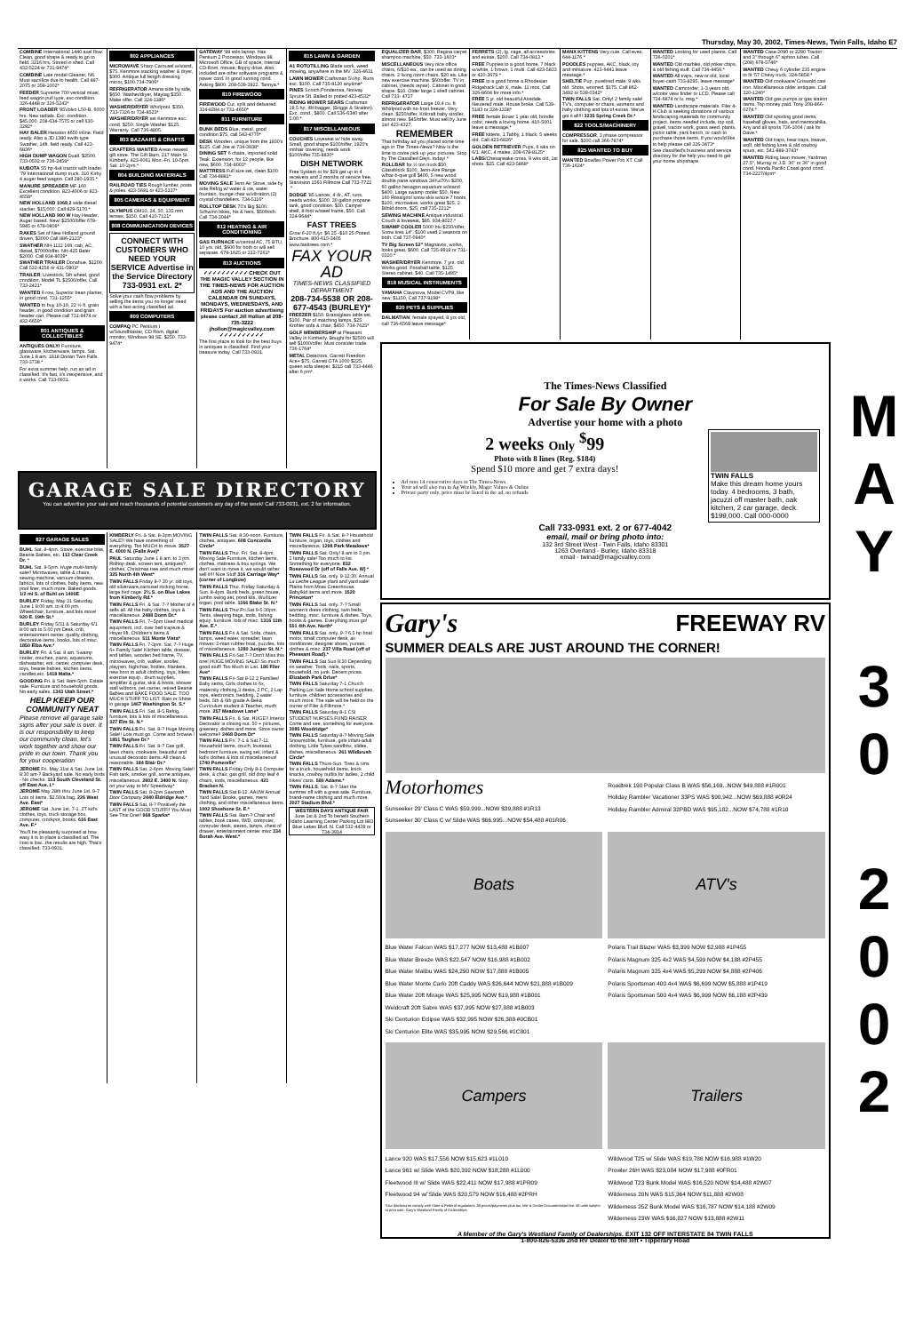Thursday, May 30, 2002, Times-News, Twin Falls, Idaho E7
COMBINE International 1440 axel flow. Clean, good shape & ready to go to field. 3216 hrs. Stored in shed. Call 432-5224 or 731-9474*
COMBINE Late model Gleaner, N6. Must sacrifice due to health. Call 487-2075 or 358-1002*
FEEDER Supreme 700 vertical mixer, feed wagon pull type, exc condition. 326-4448 or 326-5243*
FRONT LOADER '95Volvo L50-B. 6000 hrs. New radials. Exc. condition. $45,000. 208-634-7575 or cell 630-3292*
HAY BALER Hesston 4650 inline. Field ready. Also a JD 1380 swith type Swather, 14ft. field ready. Call 423-6836*
HIGH DUMP WAGON Duall. $2500. 733-0502 or 736-2459*
KUBOTA 55 hp 4x4 tractor with loader. '79 International dump truck. 310 Kirby 4 auger feed wagon. Call 280-1935.*
MANURE SPREADER MF 160 Excellent condition. 823-4006 or 823-4558*
NEW HOLLAND 1068 2 wide diesel stacker. $15,000. Call 829-5170.*
NEW HOLLAND 990 W Hay Header, Auger based. New! $2500/offer 678-5945 or 678-0809*
RAKES Set of New Holland ground driven, $3000 Call 886-2123*
SWATHER NH-1112 16ft. cab, AC, diesel, $7000/offer. NH-425 Baler $2000. Call 934-8039*
SWATHER TRAILER Donahue. $1200. Call 532-4256 or 431-5903*
TRAILER, Livestock, 5th wheel, good condition, Model TL $2500/offer, Call 733-2421*
WANTED 6 row, Superior bean planter, in good cond. 731-1255*
WANTED to buy 10-10, 22 ½ ft. grain header, in good condition and grain header cart. Please call 731-9474 or 432-6659*
801 ANTIQUES & COLLECTIBLES
ANTIQUES ONLY! Furniture, glassware, kitchenware, lamps. Sat. June 1 8 am. 1818 Dorian Twin Falls. 733-3738.*
For extra summer help, run an ad in classified. It's fast, it's inexpensive, and it works. Call 733-0931.
802 APPLIANCES
MICROWAVE Sharp Carousel w/stand, $75. Kenmore stacking washer & dryer, $300. Antique full length dressing mirror, $100.734-7906*
REFRIGERATOR Amana side by side, $650. Washer/dryer, Maytag $350. Make offer. Call 324-1186*
WASHER/DRYER Whirlpool. $350. 733-7326 or 734-8523*
WASHER/DRYER set Kenmore exc. cond. $250. Single Washer $125. Warranty. Call 736-4805.
803 BAZAARS & CRAFTS
CRAFTERS WANTED Areas newest gift store. The Gift Barn, 217 Main St. Kimberly. 423-6061 Mon.-Fri. 10-5pm. Sat. 10-2pm.*
804 BUILDING MATERIALS
RAILROAD TIES Rough lumber, posts & poles. 423-5691 or 423-5337*
805 CAMERAS & EQUIPMENT
OLYMPUS OM10, 24, 50, 135 mm lenses, $150. Call 410-7121*
808 COMMUNICATION DEVICES
CONNECT WITH CUSTOMERS WHO NEED YOUR SERVICE Advertise in the Service Directory 733-0931 ext. 2*
Solve your cash flow problems by selling the items you no longer need with a fast-acting classified ad.
809 COMPUTERS
COMPAQ PC Pentium I w/Soundblaster, CD Rom, digital monitor, Windows 98 SE. $250. 733-9474*
GATEWAY '98 solo laptop. Has Pentium 2 Processor, Windows 98. Microsoft Office, GB of space, Internal CD-Rom, mouse, floppy drive. Also included are other software programs & power cord. In good running cond. Asking $800. 208-539-3922. Tannya.*
810 FIREWOOD
FIREWOOD Cut, split and delivered. 324-8284 or 731-4650*
811 FURNITURE
BUNK BEDS Blue, metal, good condition $75, call 543-4770*
DESK Wooden, unique from the 1930's $125. Call Joe at 734-3938*
DINING SET 6 chairs, imported solid Teak. Extension, for 12 people, like new, $600. 734-8003*
MATTRESS Full size set, clean $100. Call 734-8881*
MOVING SALE Jenn Air Stove, side by side Refrig w/ water & ice, water fountain, lounge chair w/vibration,(2) crystal chandeliers. 734-5116*
ROLLTOP DESK 70's Big $100. Schwinn bikes, his & hers, $50/both. Call 734-3044*
812 HEATING & AIR CONDITIONING
GAS FURNACE w/central AC, 75 BTU, 10 yrs. old, $600 for both or will sell separate. 678-1625 or 312-7261*
813 AUCTIONS
✓✓✓✓✓✓✓✓✓✓ CHECK OUT THE MAGIC VALLEY SECTION IN THE TIMES-NEWS FOR AUCTION ADS AND THE AUCTION CALENDAR ON SUNDAYS, MONDAYS, WEDNESDAYS, AND FRIDAYS For auction advertising please contact Jill Hollon at 208-735-3222 jhollon@magicvalley.com ✓✓✓✓✓✓✓✓✓✓
The first place to look for the best buys in antiques is classified. Find your treasure today. Call 733-0931.
815 LAWN & GARDEN
A1 ROTOTILLING Blade work, weed mowing, anywhere in the MV. 326-4631
LAWN MOWER Craftsman 5½hp. Runs exc. $100. Call 735-8120 anytime*
PINES Scotch,Ponderosa, Norway Spruce 5ft. Balled or potted 423-4532*
RIDING MOWER SEARS Craftsman 19.5 hp, dbl bagger, (Briggs & Stratton). Exc. cond., $800. Call 536-6340 after 5:00.*
817 MISCELLANEOUS
COUCHES Loveseat w/ hide away. Small, good shape $100/offer. 1920's mohair covering, needs work $100/offer.735-8830*
DISH NETWORK
Free System or for $29 get up to 4 receivers and 3 months of service free. Starvision 1563 Fillmore Call 733-7722 .*
DODGE '85 Lancer, 4 dr., AT, runs, needs works. $300. 30 gallon propane tank, good condition. $30. Camper shell, 8 foot w/steel frame, $50. Call 324-9644*
FAST TREES
Grow 6-10 ft./yr. $6.25 -$10.25 Potted. Brochure. 800-615-3405 www.fasttrees.com.*
FAX YOUR AD
TIMES-NEWS CLASSIFIED DEPARTMENT
208-734-5538 OR 208-677-4543 (BURLEY)*
FREEZER $150. Brass/glass table set, $100. Pair of matching lamps, $25. Krohler sofa & chair, $450. 734-7625*
GOLF MEMBERSHIP at Pleasant Valley in Kimberly. Bought for $2500 will sell $1000/offer. Must consider trade. 736-1764*
METAL Detectors, Garrett Freedom Ace+ $75, Garrett GTA 1000 $225, queen sofa sleeper. $215 call 733-4446 after 6 pm*.
GARAGE SALE DIRECTORY
You can advertise your sale and reach thousands of potential customers any day of the week! Call 733-0931, ext. 2 for information.
827 GARAGE SALES
BUHL Sat. 8-4pm. Stove, exercise bike, Beanie Babies, etc. 113 Clear Creek Dr. *
BUHL Sat. 8-5pm. Huge multi-family sale!! Microwaves, table & chairs, sewing machine, vacuum cleaners, fabrics, lots of clothes, baby items, new pool liner, much more. Baked goods. 1/2 mi S. of Buhl on 1400E
BURLEY Friday, May 31 Saturday, June 1 8:00 am. to 4:00 pm. Wheelchair, furniture, and lots more! 920 E. 19th St.*
BURLEY Friday 5/31 & Saturday 6/1 8:00 am to 5:00 pm Desk, crib, entertainment center, quality clothing, decorative items, books, lots of misc. 1850 Elba Ave.*
BURLEY Fri. & Sat. 8 am. Swamp cooler, couches, piano, aquariums, dishwasher, ent. center, computer desk, toys, beanie babies, kitchen items, candles,etc. 1418 Malta.*
GOODING Fri. & Sat. 8am-5pm. Estate sale. Furniture and household goods. No early sales. 1343 Utah Street.*
HELP KEEP OUR COMMUNITY NEAT
Please remove all garage sale signs after your sale is over. It is our responsibility to keep our community clean, let's work together and show our pride in our town. Thank you for your cooperation
JEROME Fri. May 31st & Sat. June 1st. 8:30 am-? Backyard sale. No early birds - No checks. 113 South Cleveland St. off East Ave. I.*
JEROME May 28th thru June 1st. 9-7 Lots of items. $2.50/a bag. 226 West Ave. East*
JEROME Sat. June 1st. 7-1. 2T kid's clothes, toys, truck storage box, computer, crockpot, books. 616 East Ave. F.*
You'll be pleasantly surprised at how easy it is to place a classified ad. The cost is low...the results are high. That's classified. 733-0931.
KIMBERLY Fri. & Sat. 8-3pm.MOVING SALE!! We have something of everything. Too MUCH to move. 3527 E. 4000 N. (Falls Ave)*
PAUL Saturday June 1 8 am. to 3 pm. Rolltop desk, screen tent, antiques?, clothes, Christmas tree and much more! 325 North 4th West*
TWIN FALLS Friday 8-? 30 yr. old toys, old silverware,carousel rocking horse, large bird cage. 2¼ S. on Blue Lakes from Kimberly Rd.*
TWIN FALLS Fri. & Sat. 7-? Mother of 4 sells all. All the baby clothes, toys & miscellaneous. 2488 Dorm Dr.*
TWIN FALLS Fri. 7--5pm Used medical equipment, incl. over bed trapeze & Hoyer lift. Children's items & miscellaneous. 511 Monte Vista*
TWIN FALLS Fri. 7-3pm. Sat. 7-? Huge 6+ Family Sale! Kitchen table, dresser, end tables, wooden bed frame, TV, microwaves, crib, walker, stroller, playpen, highchair, bottles, blankets, new born to adult clothing, toys, bikes; exercise equip., drum supplies, amplifier & guitar, skis & boots, shower stall w/doors, pet carrier, retired Beanie Babies and BAKE FOOD SALE. TOO MUCH STUFF TO LIST. Rain or Shine in garage 1467 Washington St. S.*
TWIN FALLS Fri. Sat. 8-5 Refrig, furniture, lots & lots of miscellaneous. 327 Elm St. N.*
TWIN FALLS Fri. Sat. 8-? Huge Moving Sale!! Lots must go. Come and browse.! 1851 Targhee Dr.*
TWIN FALLS Fri. Sat. 8-? Gas grill, lawn chairs, cookware, beautiful and unusual decorator items. All clean & reasonable. 184 Blair Dr.*
TWIN FALLS Sat. 2-6pm. Moving Sale!! Fish tank, smoker grill, some antiques, miscellaneous. 2802 E. 3400 N. Stop on your way to MV Speedway*
TWIN FALLS Sat. 8-2pm Sawtooth Door Company 2440 Eldridge Ave.*
TWIN FALLS Sat. 8-? Positively the LAST of the GOOD STUFF!! You Must See This One!! 968 Sparks*
TWIN FALLS Sat. 8:30-noon. Furniture, clothes, antiques. 608 Concordia Circle*
TWIN FALLS Thur. Fri. Sat. 8-4pm. Moving Sale Furniture, kitchen items, clothes, mattress & box springs. We don't want to move it, we would rather sell it!!! Nice Stuff 316 Carriage Way* (corner of Longbow)
TWIN FALLS Thur. Friday Saturday & Sun. 8-4pm. Bunk beds, green house, jumbo swing set, pond kits, Wurlitzer organ, pool table. 1166 Blake St. N.*
TWIN FALLS Thur.Fri.Sat 9-5:30pm. Tents, sleeping bags, tools, fishing equip. furniture, lots of misc. 1316 11th Ave. E.*
TWIN FALLS Fri & Sat. Sofa, chairs, lamps, weed eater, spreader, lawn mower, 2-man rubber boat, puzzles, lots of miscellaneous. 1280 Juniper St. N.*
TWIN FALLS Fri-Sat 7-? Don't Miss this one! HUGE MOVING SALE! So much good stuff! Too Much to List. 186 Filer Ave*
TWIN FALLS Fri-Sat 8-12 2 Families! Baby items, Girls clothes to 6x, maternity clothing,3 desks, 2 PC, 2 Lap tops, electronics, bedding, 2 water beds, 5th & 6th grade A-Beka Curriculum student & Teacher, much more. 257 Meadows Lane*
TWIN FALLS Fri. & Sat. HUGE!! Interior Decorator is closing out. 50 + pictures, greenery, dishes and more. Store owner welcome!! 2468 Dorm Dr*
TWIN FALLS Fri. 7-1 & Sat.7-11. Household items, couch, loveseat, bedroom furniture, swing set, infant & kid's clothes & lots of miscellaneous! 1740 Pomerelle*
TWIN FALLS Friday Only 8-1 Computer desk, & chair, gas grill, old drop leaf 4 chairs, tools, miscellaneous. 421 Bracken N.
TWIN FALLS Sat 8-12. AAUW Annual Yard Sale! Books, games, mens clothing, and other miscellaneous items. 1002 Shoshone St. E.*
TWIN FALLS Sat. 8am-? Chair and tables, book cases, W/D, computer, computer desk, stereo, lamps, chest of drawer, entertainment center misc 334 Borah Ave. West.*
TWIN FALLS Fri. & Sat. 8-? Household furniture, organ, toys, clothes and miscellaneous. 1298 Park Meadows*
TWIN FALLS Sat. Only! 8 am to 3 pm. 2 family sale! Too much to list. Something for everyone. 832 Rosewood Dr (off of Falls Ave. W) *
TWIN FALLS Sat. only. 9-12:30. Annual La Leche League plant and yard sale! Plants from Moss Greenhouse. Baby/kid items and more. 1520 Princeton*
TWIN FALLS Sat. only. 7-? Small women's dress clothing, twin beds, bedding, misc. furniture & dishes. Toys, books & games. Everything must go! 551 4th Ave. North*
TWIN FALLS Sat. only. 9-? 6.5 hp boat motor, small computer desk, air conditioner, designer shoes, purses, clothes & misc. 237 Villa Road (off of Pheasant Road).*
TWIN FALLS Sat.Sun 8:30 Depending on weather. Tools, nails, sports, household, no junk. Decent prices. Elizabeth Park Drive*
TWIN FALLS Saturday 7-1 Church Parking Lot Sale Home school supplies, furniture, children accessories and much more. The sale will be held on the corner of Filer & Fillmore.*
TWIN FALLS Saturday 8-1 CSI STUDENT NURSES FUND RAISER Come and see, something for everyone. 3085 Woodridge*
TWIN FALLS Saturday 8-? Moving Sale Snowmobile, furniture, girls infant-adult clothing, Little Tykes sandbox, slides, dishes, miscellaneous. 261 Wildbrush Circle*
TWIN FALLS Thurs-Sun. Tires & rims for a truck, household items, knick knacks, cowboy outfits for ladies, 2 child bikes/ carts. 580 Adams.*
TWIN FALLS, Sat. 8-? Start the summer off with a great sale. Furniture, brand-name clothing and much more. 2027 Stadium Blvd.*
WESTERN DAYS ANTIQUE FAIR June 1st & 2nd To benefit Southern Idaho Learning Center Parking Lot 883 Blue Lakes Blvd. N. Call 532-4439 or 734-3914
EQUALIZER BAR, $300. Regina carpet shampoo machine, $50. 733-1603*
MISCELLANEOUS Very nice office chairs, 6/$10 ea., can be used as dining chairs. 2 living room chairs, $20 ea. Like new exercise machine. $60/offer. TV in cabinet, (needs repair). Cabinet in good shape. $10. Older large 1 shelf cabinet. Call 733- 4727
REFRIGERATOR Large 19.4 cu. ft. Whirlpool with no-frost freezer. Very clean. $250/offer. Kolcraft baby stroller, almost new. $45/offer. Must sell by June 1st! 423-4327.
REMEMBER
That birthday ad you placed some time ago in The Times-News? Now is the time to come pick up your pictures. Stop by The Classified Dept. today! *
ROLLBAR for ½ ton truck $50, Glassblock $100, Jenn-Aire Range w/bar-b-que grill $400, 5 new wood double pane windows 34¾x70½ $200, 60 gallon hexagon aquarium w/stand $400, Large swamp cooler $50, New 160 Rossignol snow skis w/size 7 boots, $100, microwave, works great $25, 2 Bifold doors, $25, call 735-2212*
SEWING MACHINE Antique industrial. Couch & loveseat, $95. 934-8027.*
SWAMP COOLER 5000 btu $250/offer, Snow tires 14", $100 used 2 seasons on both. Call 737-0940*
TV Big Screen 52" Magnavox, works, looks great, $600. Call 735-9919 or 731-0320.*
WASHER/DRYER Kenmore. 7 yrs. old. Works good. Foosball table, $125. Stereo cabinet, $40. Call 735-1495*
818 MUSICAL INSTRUMENTS
YAMAHA Clavinova, Model CVP8, like new, $1150, Call 737-9198*
820 PETS & SUPPLIES
DALMATIAN, female spayed, 8 yrs old, call 736-6569 leave message*
FERRETS (2), lg. cage, all accessories and extras, $200. Call 734-0813.*
FREE Puppies to a good home. 7 black w/white, 1 brown, 1 multi. Call 423-5833 or 420-3679.*
FREE to a good home a Rhodesian Ridgeback Lab X, male. 11 mos. Call 326-8604 for more info.*
FREE 5 yr. old beautiful Airedale. Neutered male. House broke. Call 539-5183 or 324-1338*
FREE female Boxer 1 year old, brindle color, needs a loving home. 410-5001 leave a message.*
FREE kittens, 1 Tabby, 1 black, 5 weeks old. Call 423-6826*
GOLDEN RETRIEVER Pups, 6 wks on 6/1. AKC, 4 males. 208-678-8125*
LABS/Chesapeake cross, 9 wks old, 1st shots. $25. Call 423-5868*
MANX KITTENS Very cute. Call eves. 644-1176.*
POODLES puppies, AKC, black, toy and miniature. 423-6441 leave message.*
SHELTIE Pup, purebred male, 9 wks. old. Shots, wormed. $175. Call 862-3492 or 539-0342*
TWIN FALLS Sat. Only! 2 family sale! TV's, computer or chairs, womens and baby clothing and lots of extras. We've got it all!!! 3235 Spring Creek Dr.*
822 TOOLS/MACHINERY
COMPRESSOR, 3 phase compressor for sale. $300 call 366-7974*
825 WANTED TO BUY
WANTED Bowflex Power Pro XT. Call 736-1624*
WANTED Looking for used pianos. Call 736-0201*
WANTED Old marbles, old poker chips, & old fishing stuff. Call 734-4456.*
WANTED All traps, new or old, local buyer-cash 733-8295, leave message*
WANTED Camcorder, 1-3 years old, w/color view finder or LCD. Please call 734-6874 or lv. msg.*
WANTED Landscape materials. Filer 4-H Club is seeking donations of various landscaping materials for community project. Items needed include, top soil, gravel, tractor work, grass seed, plants, picnic table, park bench, or cash to purchase those items. If you would like to help please call 326-3473*
See classified's business and service directory for the help you need to get your home shipshape
WANTED Case 2090 or 2290 Tractor and 3" through 6" siphon tubes. Call (208) 678-5746*
WANTED Chevy 6 cylinder 235 engine to fit '57 Chevy truck. 324-5858.*
WANTED Old cookware/ Griswold cast iron. Miscellaneous older antiques. Call 320-1240*
WANTED Old gas pumps or gas station items. Top money paid. Tony 208-866-0274.*
WANTED Old sporting good items, baseball gloves, bats, and memorabilia. Any and all sports 736-1004 / ask for Dave.*
WANTED Old traps, bear traps, beaver, wolf, old fishing lures & old cowboy spurs, etc. 541-889-3743*
WANTED Riding lawn mower, Yardman 27.5", Murray or J.D. 30" or 36" in good cond. Honda Pacific Coast good cond. 734-2227/4pm*
The Times-News Classified
For Sale By Owner
Advertise your home with a photo
2 weeks Only <sup>$</sup>99
Photo with 8 lines (Reg. $184)
Spend $10 more and get 7 extra days!
Ad runs 14 consecutive days in The Times-News
Your ad will also run in Ag Weekly, Magic Values & Online
Private party only, price must be listed in the ad, no refunds
TWIN FALLS
Make this dream home yours today. 4 bedrooms, 3 bath, jacuzzi off master bath, oak kitchen, 2 car garage, deck. $199,000. Call 000-0000
Call 733-0931 ext. 2 or 677-4042
email, mail or bring photo into:
132 3rd Street West - Twin Falls, Idaho 83301
1263 Overland - Burley, Idaho 83318
email - twinad@magicvalley.com
Gary's
FREEWAY RV
SUMMER DEALS ARE JUST AROUND THE CORNER!
Motorhomes
Sunseeker 29' Class C WAS $59,999...NOW $39,888 #1R13
Sunseeker 30' Class C w/ Slide WAS $66,995...NOW $54,488 #01R06
Roadtrek 190 Popular Class B WAS $56,169...NOW $49,888 #1R001
Holiday Rambler Vacationer 33PS WAS $90,942...NOW $69,888 #0R24
Holiday Rambler Admiral 32PBD WAS $95,182...NOW $74,788 #1R10
Boats
Blue Water Falcon WAS $17,277 NOW $13,488 #1B007
Blue Water Breeze WAS $22,547 NOW $16,988 #1B002
Blue Water Malibu WAS $24,290 NOW $17,888 #1B005
Blue Water Monte Carlo 20ft Caddy WAS $26,644 NOW $21,888 #1B009
Blue Water 20ft Mirage WAS $25,995 NOW $19,988 #1B001
Weldcraft 20ft Sabre WAS $37,995 NOW $27,888 #1B003
Ski Centurion Eclipse WAS $32,995 NOW $26,388 #0CB01
Ski Centurion Elite WAS $35,995 NOW $29,566 #1C801
ATV's
Polaris Trail Blazer WAS $3,399 NOW $2,988 #1P455
Polaris Magnum 325 4x2 WAS $4,599 NOW $4,188 #2P455
Polaris Magnum 325 4x4 WAS $5,299 NOW $4,888 #2P406
Polaris Sportsman 400 4x4 WAS $6,699 NOW $5,888 #1P419
Polaris Sportsman 500 4x4 WAS $6,999 NOW $6,188 #2P439
Campers
Lance 920 WAS $17,556 NOW $15,623 #1L010
Lance 961 w/ Slide WAS $20,392 NOW $18,288 #1L000
Fleetwood III w/ Slide WAS $22,411 NOW $17,988 #1PR09
Fleetwood 94 w/ Slide WAS $20,579 NOW $16,488 #2PRH
*Our disclosures comply with State & Federal regulations. All prices/payments plus tax, title & Dealer Documentation fee. All units subject to prior sale. Gary's Westland Family of Dealerships.
Trailers
Wildwood T25 w/ Slide WAS $19,786 NOW $16,988 #1W20
Prowler 26H WAS $23,084 NOW $17,988 #0FR01
Wildwood T23 Bunk Model WAS $16,520 NOW $14,488 #2W07
Wilderness 20N WAS $15,364 NOW $11,888 #2W08
Wilderness 25Z Bunk Model WAS $16,787 NOW $14,188 #2W09
Wilderness 23W WAS $16,827 NOW $13,888 #2W11
A Member of the Gary's Westland Family of Dealerships. EXIT 132 OFF INTERSTATE 84 TWIN FALLS
1-800-826-5336 2nd RV Dealer to the left • Tipperary Road
M
A
Y
3
0
2
0
0
2